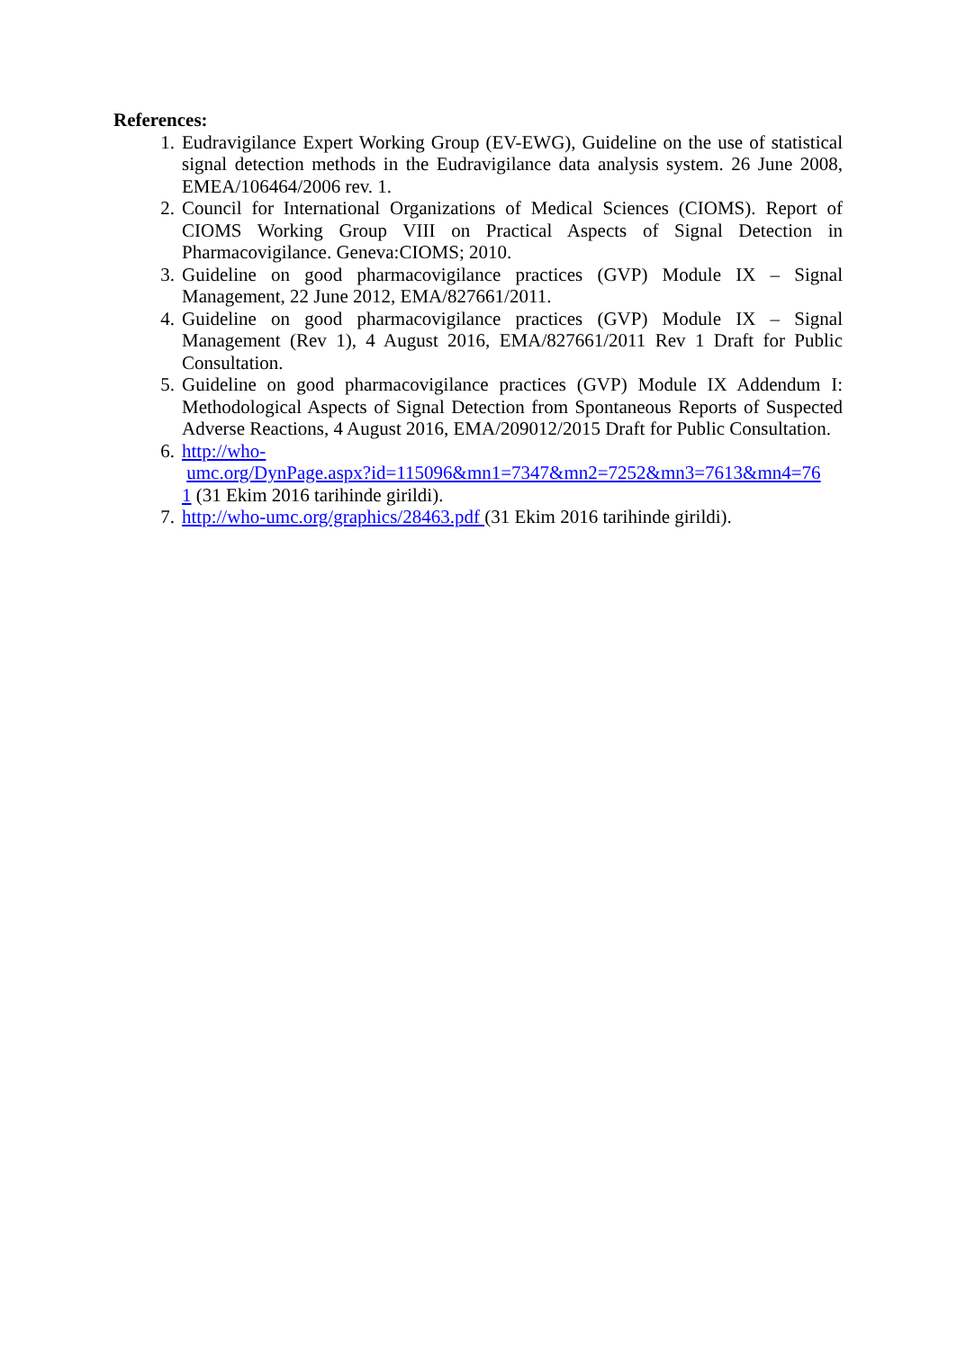References:
1. Eudravigilance Expert Working Group (EV-EWG), Guideline on the use of statistical signal detection methods in the Eudravigilance data analysis system. 26 June 2008, EMEA/106464/2006 rev. 1.
2. Council for International Organizations of Medical Sciences (CIOMS). Report of CIOMS Working Group VIII on Practical Aspects of Signal Detection in Pharmacovigilance. Geneva:CIOMS; 2010.
3. Guideline on good pharmacovigilance practices (GVP) Module IX – Signal Management, 22 June 2012, EMA/827661/2011.
4. Guideline on good pharmacovigilance practices (GVP) Module IX – Signal Management (Rev 1), 4 August 2016, EMA/827661/2011 Rev 1 Draft for Public Consultation.
5. Guideline on good pharmacovigilance practices (GVP) Module IX Addendum I: Methodological Aspects of Signal Detection from Spontaneous Reports of Suspected Adverse Reactions, 4 August 2016, EMA/209012/2015 Draft for Public Consultation.
6. http://who-
umc.org/DynPage.aspx?id=115096&mn1=7347&mn2=7252&mn3=7613&mn4=76
1 (31 Ekim 2016 tarihinde girildi).
7. http://who-umc.org/graphics/28463.pdf (31 Ekim 2016 tarihinde girildi).